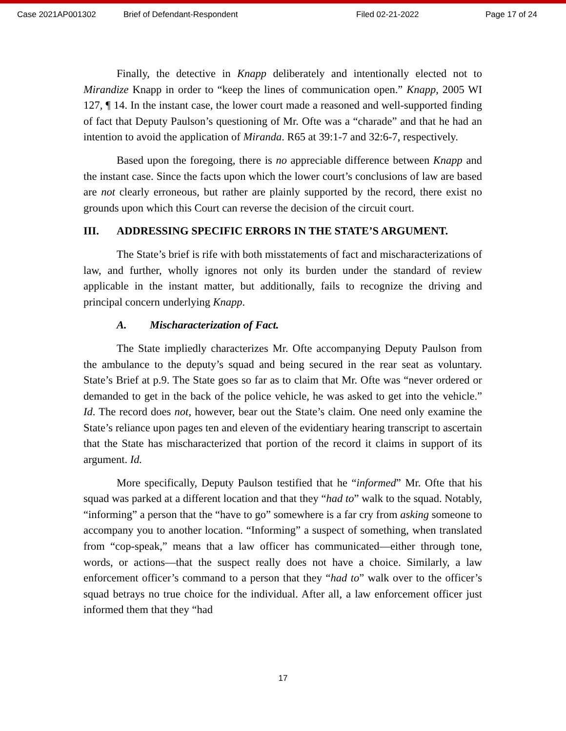Case 2021AP001302 Brief of Defendant-Respondent Filed 02-21-2022 Page 17 of 24
Finally, the detective in Knapp deliberately and intentionally elected not to Mirandize Knapp in order to “keep the lines of communication open.” Knapp, 2005 WI 127, ¶ 14. In the instant case, the lower court made a reasoned and well-supported finding of fact that Deputy Paulson’s questioning of Mr. Ofte was a “charade” and that he had an intention to avoid the application of Miranda. R65 at 39:1-7 and 32:6-7, respectively.
Based upon the foregoing, there is no appreciable difference between Knapp and the instant case. Since the facts upon which the lower court’s conclusions of law are based are not clearly erroneous, but rather are plainly supported by the record, there exist no grounds upon which this Court can reverse the decision of the circuit court.
III. ADDRESSING SPECIFIC ERRORS IN THE STATE’S ARGUMENT.
The State’s brief is rife with both misstatements of fact and mischaracterizations of law, and further, wholly ignores not only its burden under the standard of review applicable in the instant matter, but additionally, fails to recognize the driving and principal concern underlying Knapp.
A. Mischaracterization of Fact.
The State impliedly characterizes Mr. Ofte accompanying Deputy Paulson from the ambulance to the deputy’s squad and being secured in the rear seat as voluntary. State’s Brief at p.9. The State goes so far as to claim that Mr. Ofte was “never ordered or demanded to get in the back of the police vehicle, he was asked to get into the vehicle.” Id. The record does not, however, bear out the State’s claim. One need only examine the State’s reliance upon pages ten and eleven of the evidentiary hearing transcript to ascertain that the State has mischaracterized that portion of the record it claims in support of its argument. Id.
More specifically, Deputy Paulson testified that he “informed” Mr. Ofte that his squad was parked at a different location and that they “had to” walk to the squad. Notably, “informing” a person that the “have to go” somewhere is a far cry from asking someone to accompany you to another location. “Informing” a suspect of something, when translated from “cop-speak,” means that a law officer has communicated—either through tone, words, or actions—that the suspect really does not have a choice. Similarly, a law enforcement officer’s command to a person that they “had to” walk over to the officer’s squad betrays no true choice for the individual. After all, a law enforcement officer just informed them that they “had
17